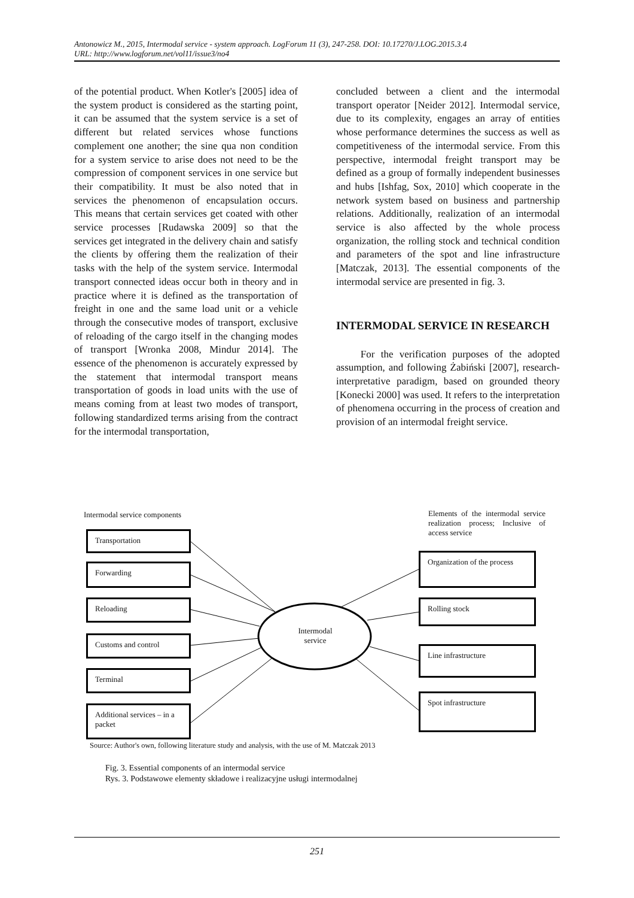Antonowicz M., 2015, Intermodal service - system approach. LogForum 11 (3), 247-258. DOI: 10.17270/J.LOG.2015.3.4
URL: http://www.logforum.net/vol11/issue3/no4
of the potential product. When Kotler's [2005] idea of the system product is considered as the starting point, it can be assumed that the system service is a set of different but related services whose functions complement one another; the sine qua non condition for a system service to arise does not need to be the compression of component services in one service but their compatibility. It must be also noted that in services the phenomenon of encapsulation occurs. This means that certain services get coated with other service processes [Rudawska 2009] so that the services get integrated in the delivery chain and satisfy the clients by offering them the realization of their tasks with the help of the system service. Intermodal transport connected ideas occur both in theory and in practice where it is defined as the transportation of freight in one and the same load unit or a vehicle through the consecutive modes of transport, exclusive of reloading of the cargo itself in the changing modes of transport [Wronka 2008, Mindur 2014]. The essence of the phenomenon is accurately expressed by the statement that intermodal transport means transportation of goods in load units with the use of means coming from at least two modes of transport, following standardized terms arising from the contract for the intermodal transportation,
concluded between a client and the intermodal transport operator [Neider 2012]. Intermodal service, due to its complexity, engages an array of entities whose performance determines the success as well as competitiveness of the intermodal service. From this perspective, intermodal freight transport may be defined as a group of formally independent businesses and hubs [Ishfag, Sox, 2010] which cooperate in the network system based on business and partnership relations. Additionally, realization of an intermodal service is also affected by the whole process organization, the rolling stock and technical condition and parameters of the spot and line infrastructure [Matczak, 2013]. The essential components of the intermodal service are presented in fig. 3.
INTERMODAL SERVICE IN RESEARCH
For the verification purposes of the adopted assumption, and following Żabiński [2007], research-interpretative paradigm, based on grounded theory [Konecki 2000] was used. It refers to the interpretation of phenomena occurring in the process of creation and provision of an intermodal freight service.
Intermodal service components
Elements of the intermodal service realization process; Inclusive of access service
Transportation
Forwarding
Reloading
Customs and control
Terminal
Additional services – in a packet
Intermodal service
Organization of the process
Rolling stock
Line infrastructure
Spot infrastructure
Source: Author's own, following literature study and analysis, with the use of M. Matczak 2013
Fig. 3. Essential components of an intermodal service
Rys. 3. Podstawowe elementy składowe i realizacyjne usługi intermodalnej
251